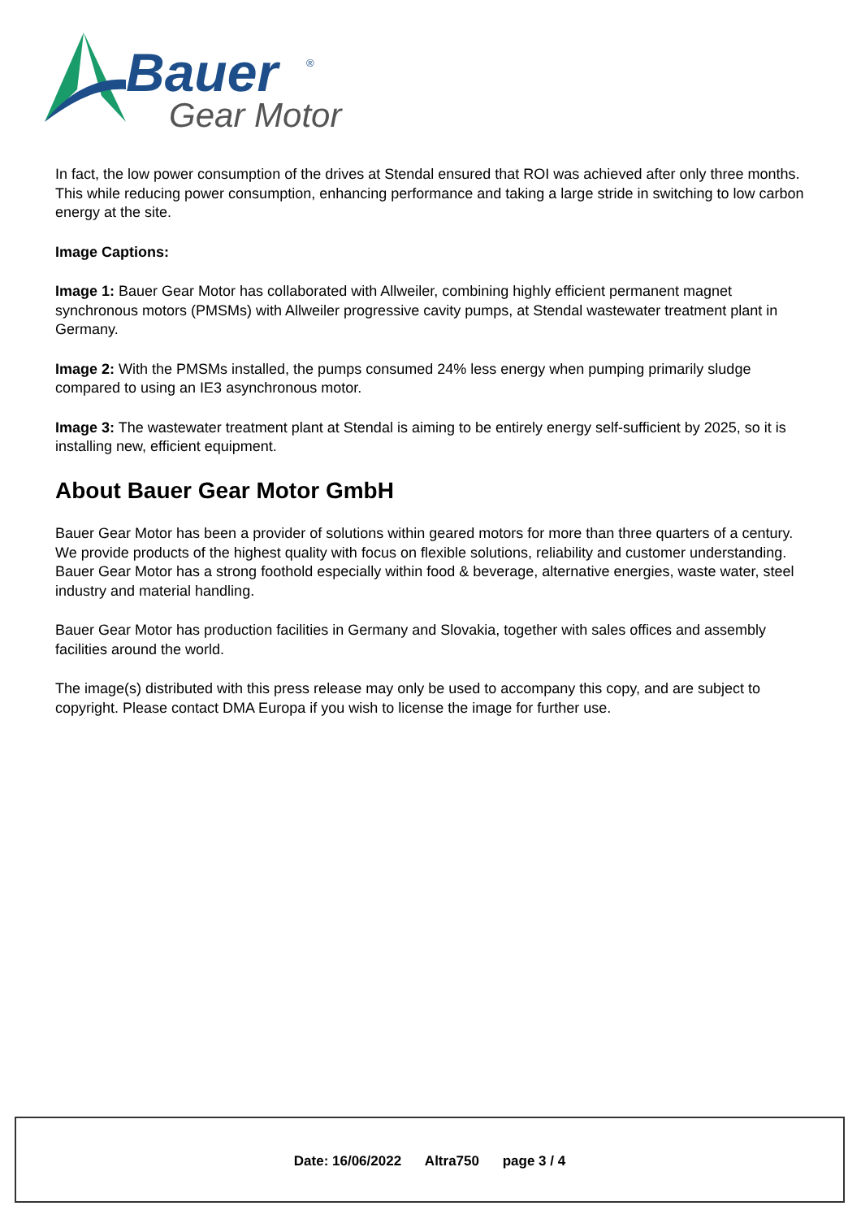Bauer
®
Gear Motor
In fact, the low power consumption of the drives at Stendal ensured that ROI was achieved after only three months. This while reducing power consumption, enhancing performance and taking a large stride in switching to low carbon energy at the site.
Image Captions:
Image 1: Bauer Gear Motor has collaborated with Allweiler, combining highly efficient permanent magnet synchronous motors (PMSMs) with Allweiler progressive cavity pumps, at Stendal wastewater treatment plant in Germany.
Image 2: With the PMSMs installed, the pumps consumed 24% less energy when pumping primarily sludge compared to using an IE3 asynchronous motor.
Image 3: The wastewater treatment plant at Stendal is aiming to be entirely energy self-sufficient by 2025, so it is installing new, efficient equipment.
About Bauer Gear Motor GmbH
Bauer Gear Motor has been a provider of solutions within geared motors for more than three quarters of a century. We provide products of the highest quality with focus on flexible solutions, reliability and customer understanding. Bauer Gear Motor has a strong foothold especially within food & beverage, alternative energies, waste water, steel industry and material handling.
Bauer Gear Motor has production facilities in Germany and Slovakia, together with sales offices and assembly facilities around the world.
The image(s) distributed with this press release may only be used to accompany this copy, and are subject to copyright. Please contact DMA Europa if you wish to license the image for further use.
Date: 16/06/2022 Altra750 page 3 / 4